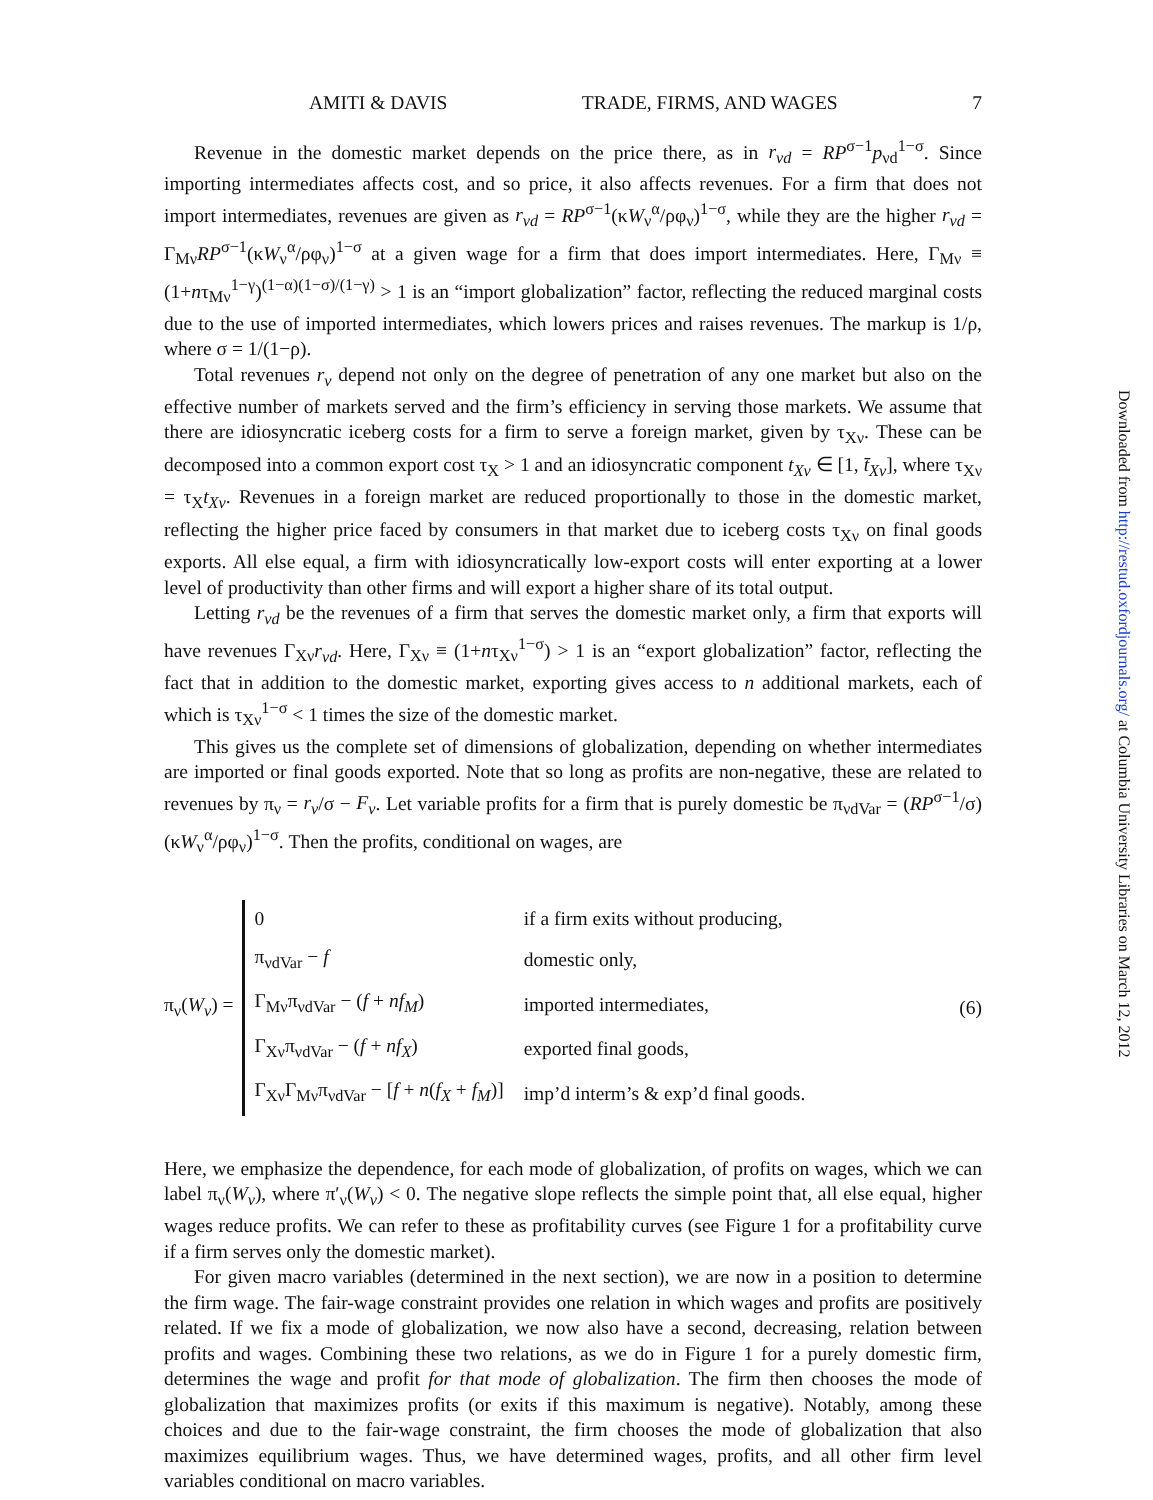AMITI & DAVIS TRADE, FIRMS, AND WAGES 7
Revenue in the domestic market depends on the price there, as in r<sub>νd</sub> = RP<sup>σ−1</sup>p<sub>νd</sub><sup>1−σ</sup>. Since importing intermediates affects cost, and so price, it also affects revenues. For a firm that does not import intermediates, revenues are given as r<sub>νd</sub> = RP<sup>σ−1</sup>(κW<sub>ν</sub><sup>α</sup>/ρφ<sub>ν</sub>)<sup>1−σ</sup>, while they are the higher r<sub>νd</sub> = Γ<sub>Mν</sub>RP<sup>σ−1</sup>(κW<sub>ν</sub><sup>α</sup>/ρφ<sub>ν</sub>)<sup>1−σ</sup> at a given wage for a firm that does import intermediates. Here, Γ<sub>Mν</sub> ≡ (1+nτ<sub>Mν</sub><sup>1−γ</sup>)<sup>(1−α)(1−σ)/(1−γ)</sup> > 1 is an “import globalization” factor, reflecting the reduced marginal costs due to the use of imported intermediates, which lowers prices and raises revenues. The markup is 1/ρ, where σ = 1/(1−ρ).
Total revenues r<sub>ν</sub> depend not only on the degree of penetration of any one market but also on the effective number of markets served and the firm’s efficiency in serving those markets. We assume that there are idiosyncratic iceberg costs for a firm to serve a foreign market, given by τ<sub>Xν</sub>. These can be decomposed into a common export cost τ<sub>X</sub> > 1 and an idiosyncratic component t<sub>Xν</sub> ∈ [1, t̄<sub>Xν</sub>], where τ<sub>Xν</sub> = τ<sub>X</sub>t<sub>Xν</sub>. Revenues in a foreign market are reduced proportionally to those in the domestic market, reflecting the higher price faced by consumers in that market due to iceberg costs τ<sub>Xν</sub> on final goods exports. All else equal, a firm with idiosyncratically low-export costs will enter exporting at a lower level of productivity than other firms and will export a higher share of its total output.
Letting r<sub>νd</sub> be the revenues of a firm that serves the domestic market only, a firm that exports will have revenues Γ<sub>Xν</sub>r<sub>νd</sub>. Here, Γ<sub>Xν</sub> ≡ (1+nτ<sub>Xν</sub><sup>1−σ</sup>) > 1 is an “export globalization” factor, reflecting the fact that in addition to the domestic market, exporting gives access to n additional markets, each of which is τ<sub>Xν</sub><sup>1−σ</sup> < 1 times the size of the domestic market.
This gives us the complete set of dimensions of globalization, depending on whether intermediates are imported or final goods exported. Note that so long as profits are non-negative, these are related to revenues by π<sub>ν</sub> = r<sub>ν</sub>/σ − F<sub>ν</sub>. Let variable profits for a firm that is purely domestic be π<sub>νdVar</sub> = (RP<sup>σ−1</sup>/σ)(κW<sub>ν</sub><sup>α</sup>/ρφ<sub>ν</sub>)<sup>1−σ</sup>. Then the profits, conditional on wages, are
π<sub>ν</sub>(W<sub>ν</sub>) =
| 0 | if a firm exits without producing, |
| π<sub>νdVar</sub> − f | domestic only, |
| Γ<sub>Mν</sub>π<sub>νdVar</sub> − ( f + nf<sub>M</sub> ) | imported intermediates, |
| Γ<sub>Xν</sub>π<sub>νdVar</sub> − ( f + nf<sub>X</sub> ) | exported final goods, |
| Γ<sub>Xν</sub>Γ<sub>Mν</sub>π<sub>νdVar</sub> − [ f + n ( f<sub>X</sub> + f<sub>M</sub> )] | imp’d interm’s & exp’d final goods. |
(6)
Here, we emphasize the dependence, for each mode of globalization, of profits on wages, which we can label π<sub>ν</sub>(W<sub>ν</sub>), where π′<sub>ν</sub>(W<sub>ν</sub>) < 0. The negative slope reflects the simple point that, all else equal, higher wages reduce profits. We can refer to these as profitability curves (see Figure 1 for a profitability curve if a firm serves only the domestic market).
For given macro variables (determined in the next section), we are now in a position to determine the firm wage. The fair-wage constraint provides one relation in which wages and profits are positively related. If we fix a mode of globalization, we now also have a second, decreasing, relation between profits and wages. Combining these two relations, as we do in Figure 1 for a purely domestic firm, determines the wage and profit for that mode of globalization. The firm then chooses the mode of globalization that maximizes profits (or exits if this maximum is negative). Notably, among these choices and due to the fair-wage constraint, the firm chooses the mode of globalization that also maximizes equilibrium wages. Thus, we have determined wages, profits, and all other firm level variables conditional on macro variables.
Downloaded from http://restud.oxfordjournals.org/ at Columbia University Libraries on March 12, 2012